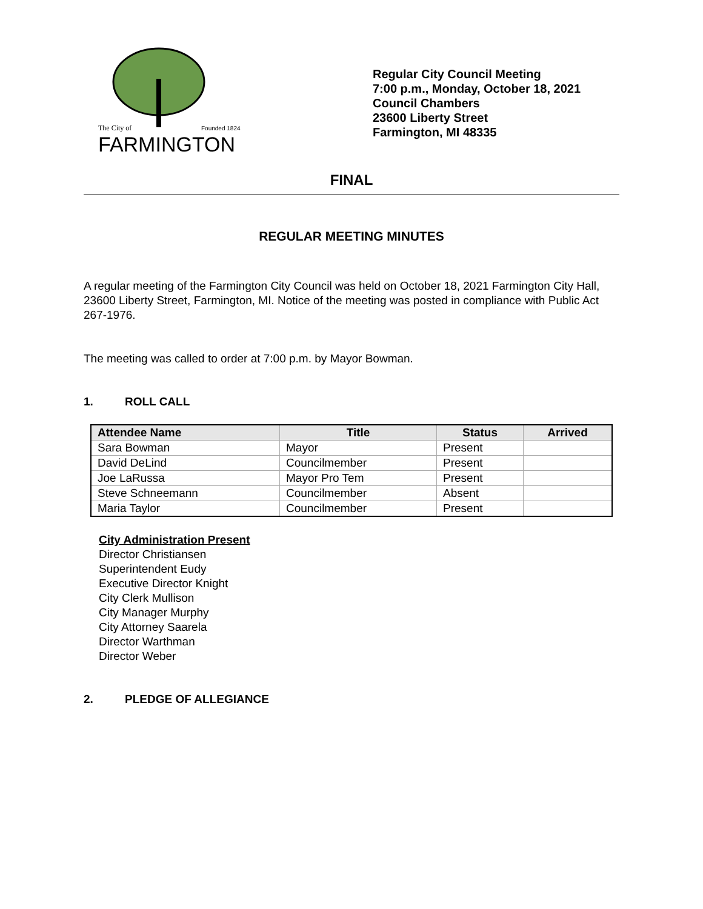The City of
Founded 1824
FARMINGTON
Regular City Council Meeting
7:00 p.m., Monday, October 18, 2021
Council Chambers
23600 Liberty Street
Farmington, MI 48335
FINAL
REGULAR MEETING MINUTES
A regular meeting of the Farmington City Council was held on October 18, 2021 Farmington City Hall, 23600 Liberty Street, Farmington, MI. Notice of the meeting was posted in compliance with Public Act 267-1976.
The meeting was called to order at 7:00 p.m. by Mayor Bowman.
1. ROLL CALL
| Attendee Name | Title | Status | Arrived |
| --- | --- | --- | --- |
| Sara Bowman | Mayor | Present | |
| David DeLind | Councilmember | Present | |
| Joe LaRussa | Mayor Pro Tem | Present | |
| Steve Schneemann | Councilmember | Absent | |
| Maria Taylor | Councilmember | Present | |
City Administration Present
Director Christiansen
Superintendent Eudy
Executive Director Knight
City Clerk Mullison
City Manager Murphy
City Attorney Saarela
Director Warthman
Director Weber
2. PLEDGE OF ALLEGIANCE